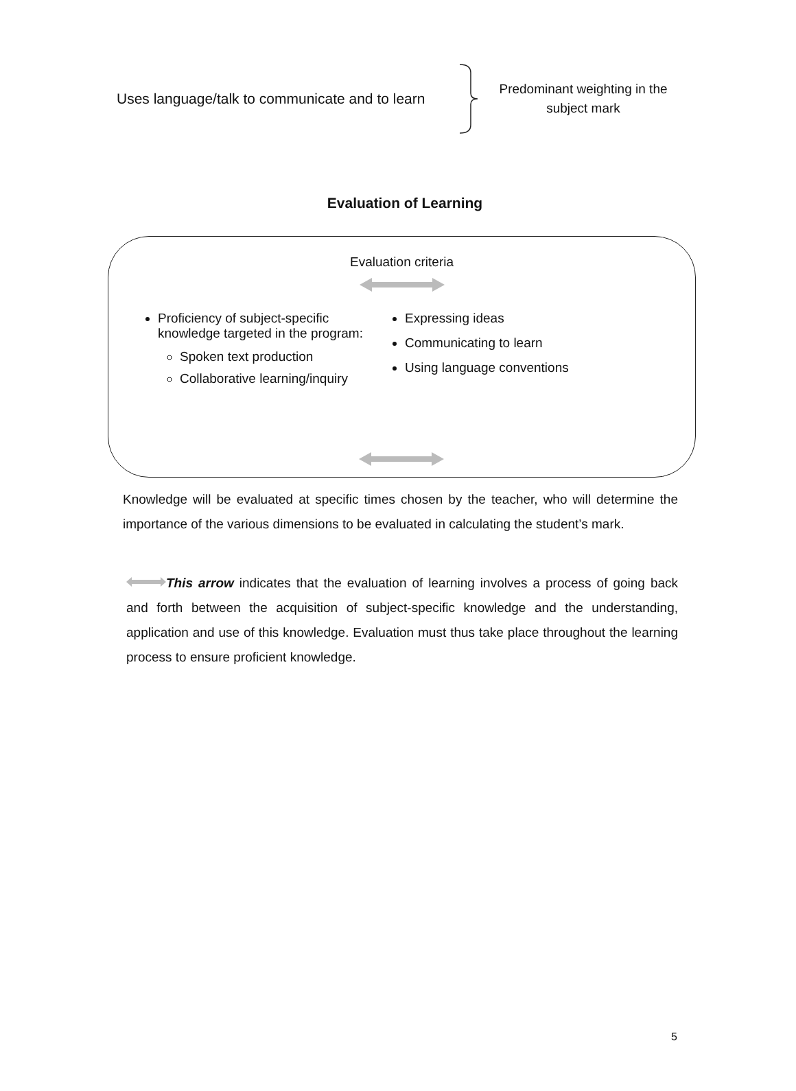Uses language/talk to communicate and to learn
Predominant weighting in the subject mark
Evaluation of Learning
Evaluation criteria
Proficiency of subject-specific knowledge targeted in the program:
Spoken text production
Collaborative learning/inquiry
Expressing ideas
Communicating to learn
Using language conventions
Knowledge will be evaluated at specific times chosen by the teacher, who will determine the importance of the various dimensions to be evaluated in calculating the student’s mark.
This arrow indicates that the evaluation of learning involves a process of going back and forth between the acquisition of subject-specific knowledge and the understanding, application and use of this knowledge. Evaluation must thus take place throughout the learning process to ensure proficient knowledge.
5